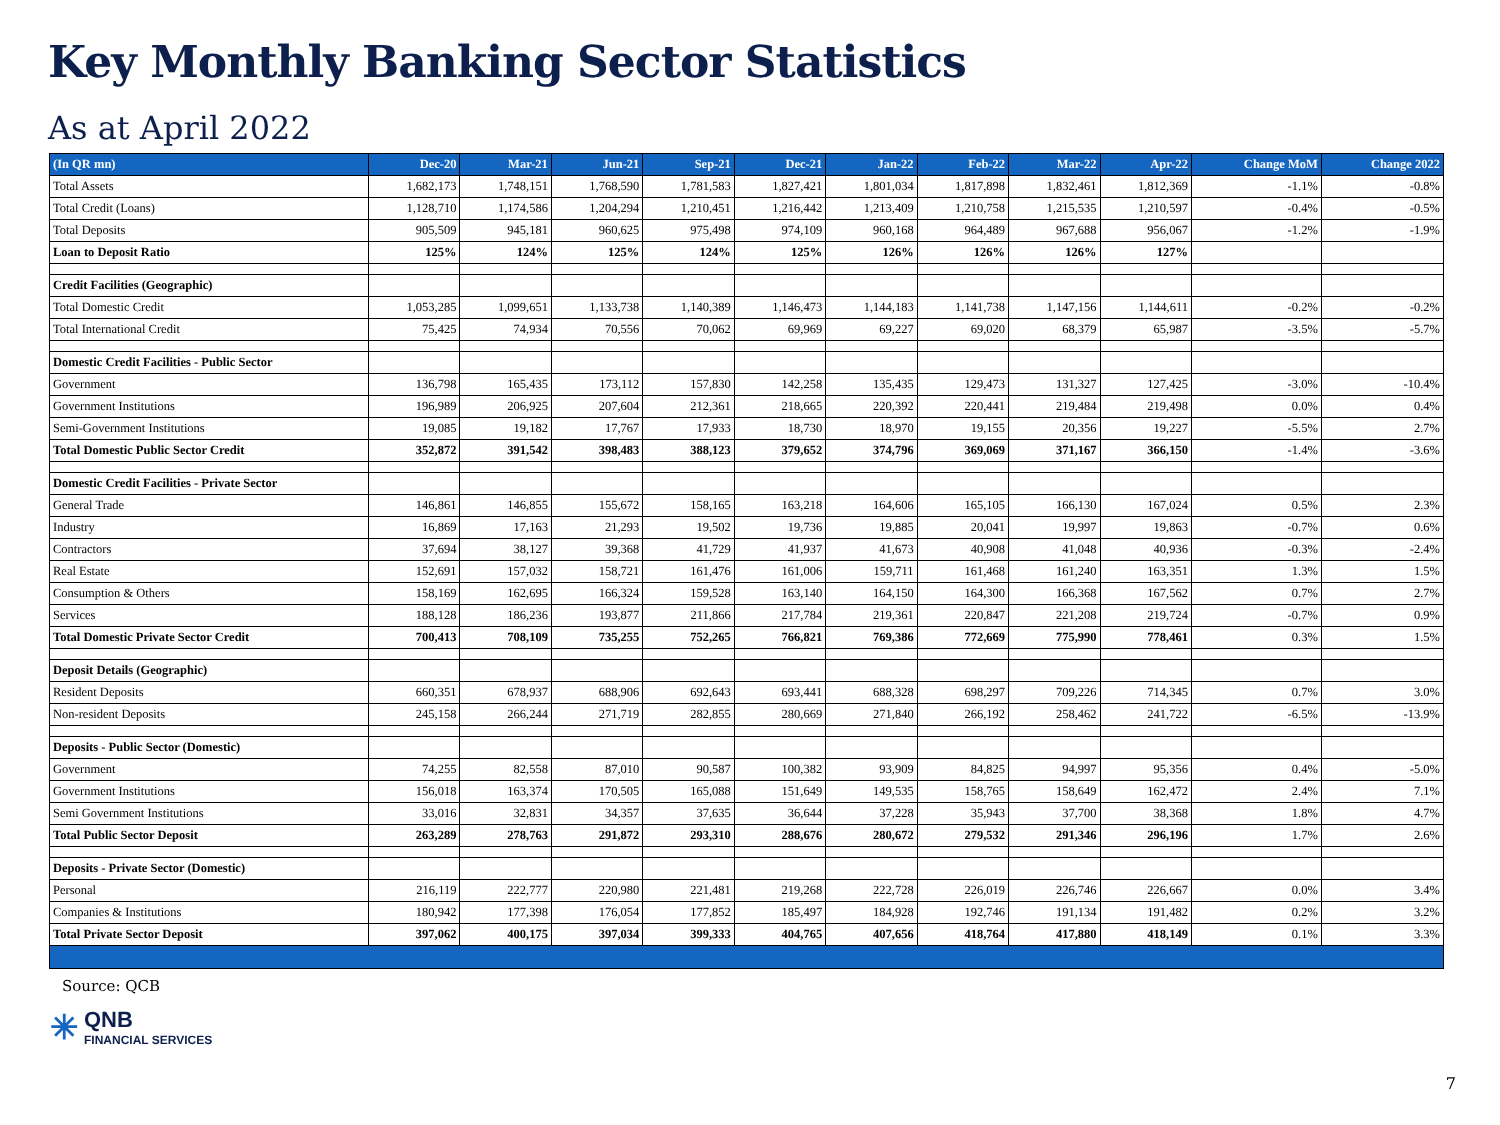Key Monthly Banking Sector Statistics
As at April 2022
| (In QR mn) | Dec-20 | Mar-21 | Jun-21 | Sep-21 | Dec-21 | Jan-22 | Feb-22 | Mar-22 | Apr-22 | Change MoM | Change 2022 |
| --- | --- | --- | --- | --- | --- | --- | --- | --- | --- | --- | --- |
| Total Assets | 1,682,173 | 1,748,151 | 1,768,590 | 1,781,583 | 1,827,421 | 1,801,034 | 1,817,898 | 1,832,461 | 1,812,369 | -1.1% | -0.8% |
| Total Credit (Loans) | 1,128,710 | 1,174,586 | 1,204,294 | 1,210,451 | 1,216,442 | 1,213,409 | 1,210,758 | 1,215,535 | 1,210,597 | -0.4% | -0.5% |
| Total Deposits | 905,509 | 945,181 | 960,625 | 975,498 | 974,109 | 960,168 | 964,489 | 967,688 | 956,067 | -1.2% | -1.9% |
| Loan to Deposit Ratio | 125% | 124% | 125% | 124% | 125% | 126% | 126% | 126% | 127% | | |
| Credit Facilities (Geographic) | | | | | | | | | | | |
| Total Domestic Credit | 1,053,285 | 1,099,651 | 1,133,738 | 1,140,389 | 1,146,473 | 1,144,183 | 1,141,738 | 1,147,156 | 1,144,611 | -0.2% | -0.2% |
| Total International Credit | 75,425 | 74,934 | 70,556 | 70,062 | 69,969 | 69,227 | 69,020 | 68,379 | 65,987 | -3.5% | -5.7% |
| Domestic Credit Facilities - Public Sector | | | | | | | | | | | |
| Government | 136,798 | 165,435 | 173,112 | 157,830 | 142,258 | 135,435 | 129,473 | 131,327 | 127,425 | -3.0% | -10.4% |
| Government Institutions | 196,989 | 206,925 | 207,604 | 212,361 | 218,665 | 220,392 | 220,441 | 219,484 | 219,498 | 0.0% | 0.4% |
| Semi-Government Institutions | 19,085 | 19,182 | 17,767 | 17,933 | 18,730 | 18,970 | 19,155 | 20,356 | 19,227 | -5.5% | 2.7% |
| Total Domestic Public Sector Credit | 352,872 | 391,542 | 398,483 | 388,123 | 379,652 | 374,796 | 369,069 | 371,167 | 366,150 | -1.4% | -3.6% |
| Domestic Credit Facilities - Private Sector | | | | | | | | | | | |
| General Trade | 146,861 | 146,855 | 155,672 | 158,165 | 163,218 | 164,606 | 165,105 | 166,130 | 167,024 | 0.5% | 2.3% |
| Industry | 16,869 | 17,163 | 21,293 | 19,502 | 19,736 | 19,885 | 20,041 | 19,997 | 19,863 | -0.7% | 0.6% |
| Contractors | 37,694 | 38,127 | 39,368 | 41,729 | 41,937 | 41,673 | 40,908 | 41,048 | 40,936 | -0.3% | -2.4% |
| Real Estate | 152,691 | 157,032 | 158,721 | 161,476 | 161,006 | 159,711 | 161,468 | 161,240 | 163,351 | 1.3% | 1.5% |
| Consumption & Others | 158,169 | 162,695 | 166,324 | 159,528 | 163,140 | 164,150 | 164,300 | 166,368 | 167,562 | 0.7% | 2.7% |
| Services | 188,128 | 186,236 | 193,877 | 211,866 | 217,784 | 219,361 | 220,847 | 221,208 | 219,724 | -0.7% | 0.9% |
| Total Domestic Private Sector Credit | 700,413 | 708,109 | 735,255 | 752,265 | 766,821 | 769,386 | 772,669 | 775,990 | 778,461 | 0.3% | 1.5% |
| Deposit Details (Geographic) | | | | | | | | | | | |
| Resident Deposits | 660,351 | 678,937 | 688,906 | 692,643 | 693,441 | 688,328 | 698,297 | 709,226 | 714,345 | 0.7% | 3.0% |
| Non-resident Deposits | 245,158 | 266,244 | 271,719 | 282,855 | 280,669 | 271,840 | 266,192 | 258,462 | 241,722 | -6.5% | -13.9% |
| Deposits - Public Sector (Domestic) | | | | | | | | | | | |
| Government | 74,255 | 82,558 | 87,010 | 90,587 | 100,382 | 93,909 | 84,825 | 94,997 | 95,356 | 0.4% | -5.0% |
| Government Institutions | 156,018 | 163,374 | 170,505 | 165,088 | 151,649 | 149,535 | 158,765 | 158,649 | 162,472 | 2.4% | 7.1% |
| Semi Government Institutions | 33,016 | 32,831 | 34,357 | 37,635 | 36,644 | 37,228 | 35,943 | 37,700 | 38,368 | 1.8% | 4.7% |
| Total Public Sector Deposit | 263,289 | 278,763 | 291,872 | 293,310 | 288,676 | 280,672 | 279,532 | 291,346 | 296,196 | 1.7% | 2.6% |
| Deposits - Private Sector (Domestic) | | | | | | | | | | | |
| Personal | 216,119 | 222,777 | 220,980 | 221,481 | 219,268 | 222,728 | 226,019 | 226,746 | 226,667 | 0.0% | 3.4% |
| Companies & Institutions | 180,942 | 177,398 | 176,054 | 177,852 | 185,497 | 184,928 | 192,746 | 191,134 | 191,482 | 0.2% | 3.2% |
| Total Private Sector Deposit | 397,062 | 400,175 | 397,034 | 399,333 | 404,765 | 407,656 | 418,764 | 417,880 | 418,149 | 0.1% | 3.3% |
Source: QCB
✳
QNB
FINANCIAL SERVICES
7